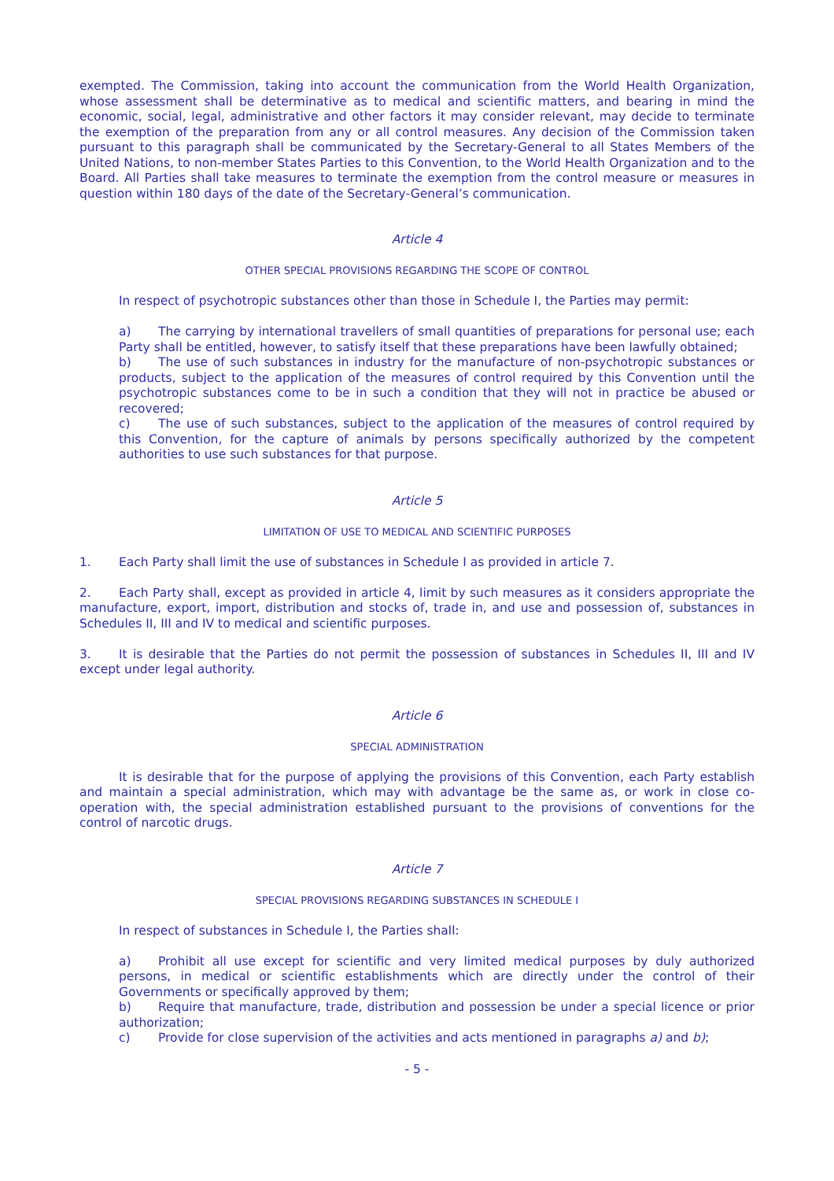exempted. The Commission, taking into account the communication from the World Health Organization, whose assessment shall be determinative as to medical and scientific matters, and bearing in mind the economic, social, legal, administrative and other factors it may consider relevant, may decide to terminate the exemption of the preparation from any or all control measures. Any decision of the Commission taken pursuant to this paragraph shall be communicated by the Secretary-General to all States Members of the United Nations, to non-member States Parties to this Convention, to the World Health Organization and to the Board. All Parties shall take measures to terminate the exemption from the control measure or measures in question within 180 days of the date of the Secretary-General’s communication.
Article 4
OTHER SPECIAL PROVISIONS REGARDING THE SCOPE OF CONTROL
In respect of psychotropic substances other than those in Schedule I, the Parties may permit:
a) The carrying by international travellers of small quantities of preparations for personal use; each Party shall be entitled, however, to satisfy itself that these preparations have been lawfully obtained;
b) The use of such substances in industry for the manufacture of non-psychotropic substances or products, subject to the application of the measures of control required by this Convention until the psychotropic substances come to be in such a condition that they will not in practice be abused or recovered;
c) The use of such substances, subject to the application of the measures of control required by this Convention, for the capture of animals by persons specifically authorized by the competent authorities to use such substances for that purpose.
Article 5
LIMITATION OF USE TO MEDICAL AND SCIENTIFIC PURPOSES
1. Each Party shall limit the use of substances in Schedule I as provided in article 7.
2. Each Party shall, except as provided in article 4, limit by such measures as it considers appropriate the manufacture, export, import, distribution and stocks of, trade in, and use and possession of, substances in Schedules II, III and IV to medical and scientific purposes.
3. It is desirable that the Parties do not permit the possession of substances in Schedules II, III and IV except under legal authority.
Article 6
SPECIAL ADMINISTRATION
It is desirable that for the purpose of applying the provisions of this Convention, each Party establish and maintain a special administration, which may with advantage be the same as, or work in close co-operation with, the special administration established pursuant to the provisions of conventions for the control of narcotic drugs.
Article 7
SPECIAL PROVISIONS REGARDING SUBSTANCES IN SCHEDULE I
In respect of substances in Schedule I, the Parties shall:
a) Prohibit all use except for scientific and very limited medical purposes by duly authorized persons, in medical or scientific establishments which are directly under the control of their Governments or specifically approved by them;
b) Require that manufacture, trade, distribution and possession be under a special licence or prior authorization;
c) Provide for close supervision of the activities and acts mentioned in paragraphs a) and b);
- 5 -